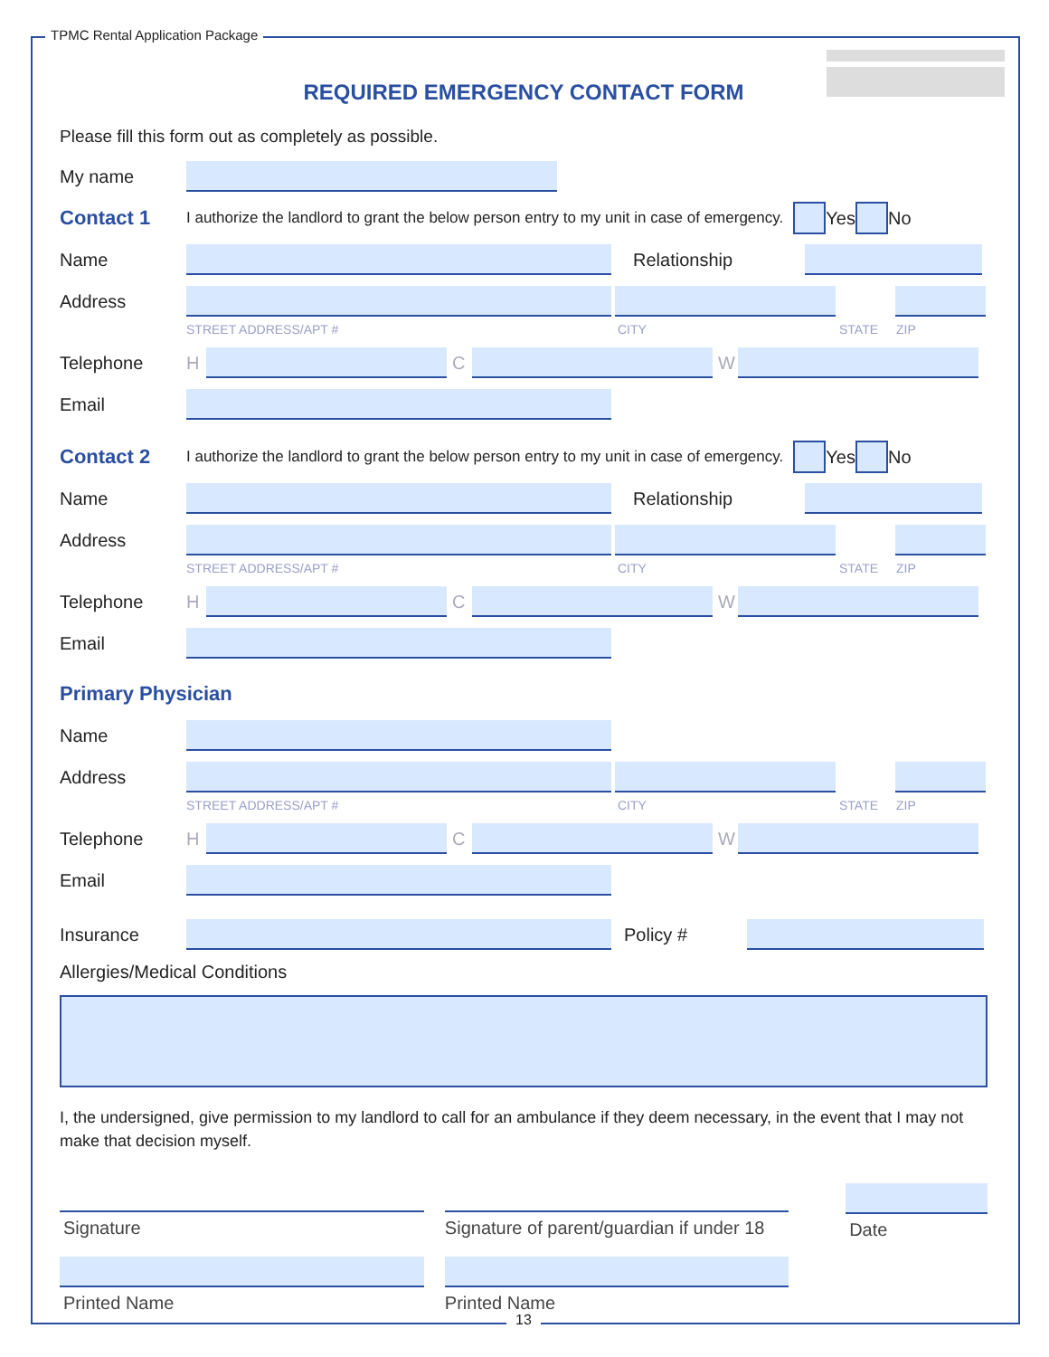TPMC Rental Application Package
REQUIRED EMERGENCY CONTACT FORM
Please fill this form out as completely as possible.
My name
Contact 1 I authorize the landlord to grant the below person entry to my unit in case of emergency. Yes No
Name Relationship
Address
STREET ADDRESS/APT # CITY STATE ZIP
Telephone H C W
Email
Contact 2 I authorize the landlord to grant the below person entry to my unit in case of emergency. Yes No
Name Relationship
Address
STREET ADDRESS/APT # CITY STATE ZIP
Telephone H C W
Email
Primary Physician
Name
Address
STREET ADDRESS/APT # CITY STATE ZIP
Telephone H C W
Email
Insurance Policy #
Allergies/Medical Conditions
I, the undersigned, give permission to my landlord to call for an ambulance if they deem necessary, in the event that I may not make that decision myself.
Signature
Printed Name
Signature of parent/guardian if under 18
Printed Name
Date
13